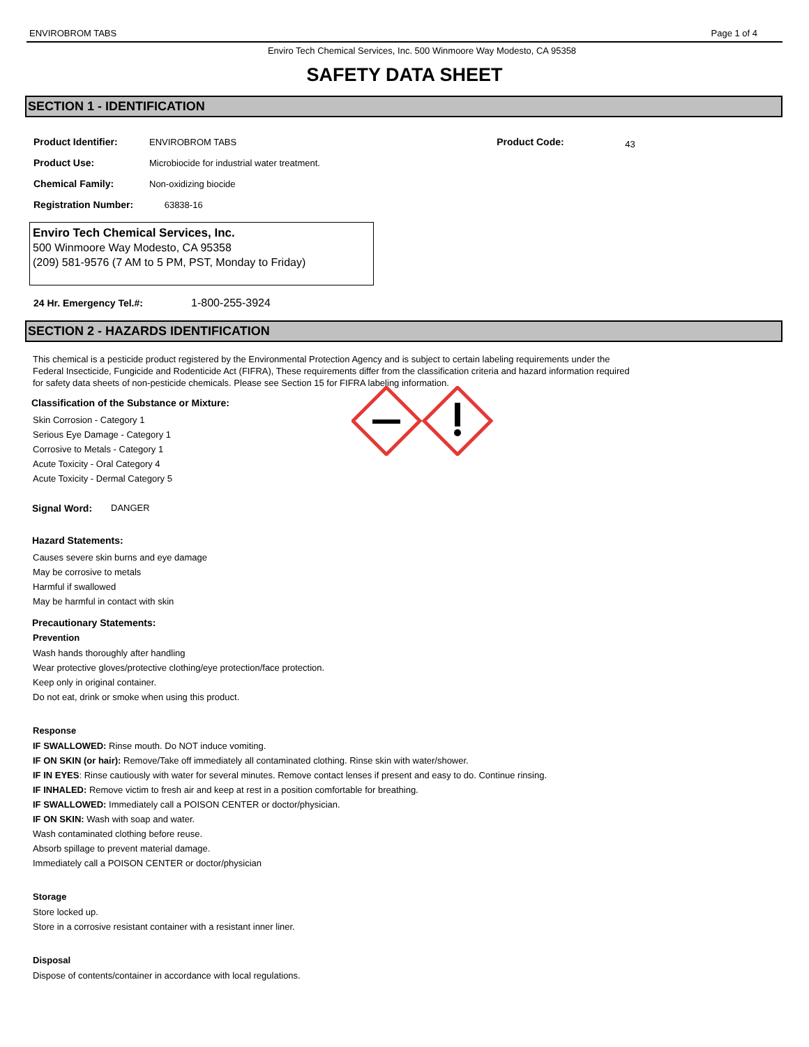ENVIROBROM TABS Page 1 of 4
Enviro Tech Chemical Services, Inc. 500 Winmoore Way Modesto, CA 95358
SAFETY DATA SHEET
SECTION 1 - IDENTIFICATION
Product Identifier: ENVIROBROM TABS
Product Code:
43
Product Use: Microbiocide for industrial water treatment.
Chemical Family: Non-oxidizing biocide
Registration Number: 63838-16
Enviro Tech Chemical Services, Inc.
500 Winmoore Way Modesto, CA 95358
(209) 581-9576 (7 AM to 5 PM, PST, Monday to Friday)
24 Hr. Emergency Tel.#: 1-800-255-3924
SECTION 2 - HAZARDS IDENTIFICATION
This chemical is a pesticide product registered by the Environmental Protection Agency and is subject to certain labeling requirements under the Federal Insecticide, Fungicide and Rodenticide Act (FIFRA), These requirements differ from the classification criteria and hazard information required for safety data sheets of non-pesticide chemicals. Please see Section 15 for FIFRA labeling information.
Classification of the Substance or Mixture:
Skin Corrosion - Category 1
Serious Eye Damage - Category 1
Corrosive to Metals - Category 1
Acute Toxicity - Oral Category 4
Acute Toxicity - Dermal Category 5
Signal Word: DANGER
Hazard Statements:
Causes severe skin burns and eye damage
May be corrosive to metals
Harmful if swallowed
May be harmful in contact with skin
Precautionary Statements:
Prevention
Wash hands thoroughly after handling
Wear protective gloves/protective clothing/eye protection/face protection.
Keep only in original container.
Do not eat, drink or smoke when using this product.
Response
IF SWALLOWED: Rinse mouth. Do NOT induce vomiting.
IF ON SKIN (or hair): Remove/Take off immediately all contaminated clothing. Rinse skin with water/shower.
IF IN EYES: Rinse cautiously with water for several minutes. Remove contact lenses if present and easy to do. Continue rinsing.
IF INHALED: Remove victim to fresh air and keep at rest in a position comfortable for breathing.
IF SWALLOWED: Immediately call a POISON CENTER or doctor/physician.
IF ON SKIN: Wash with soap and water.
Wash contaminated clothing before reuse.
Absorb spillage to prevent material damage.
Immediately call a POISON CENTER or doctor/physician
Storage
Store locked up.
Store in a corrosive resistant container with a resistant inner liner.
Disposal
Dispose of contents/container in accordance with local regulations.